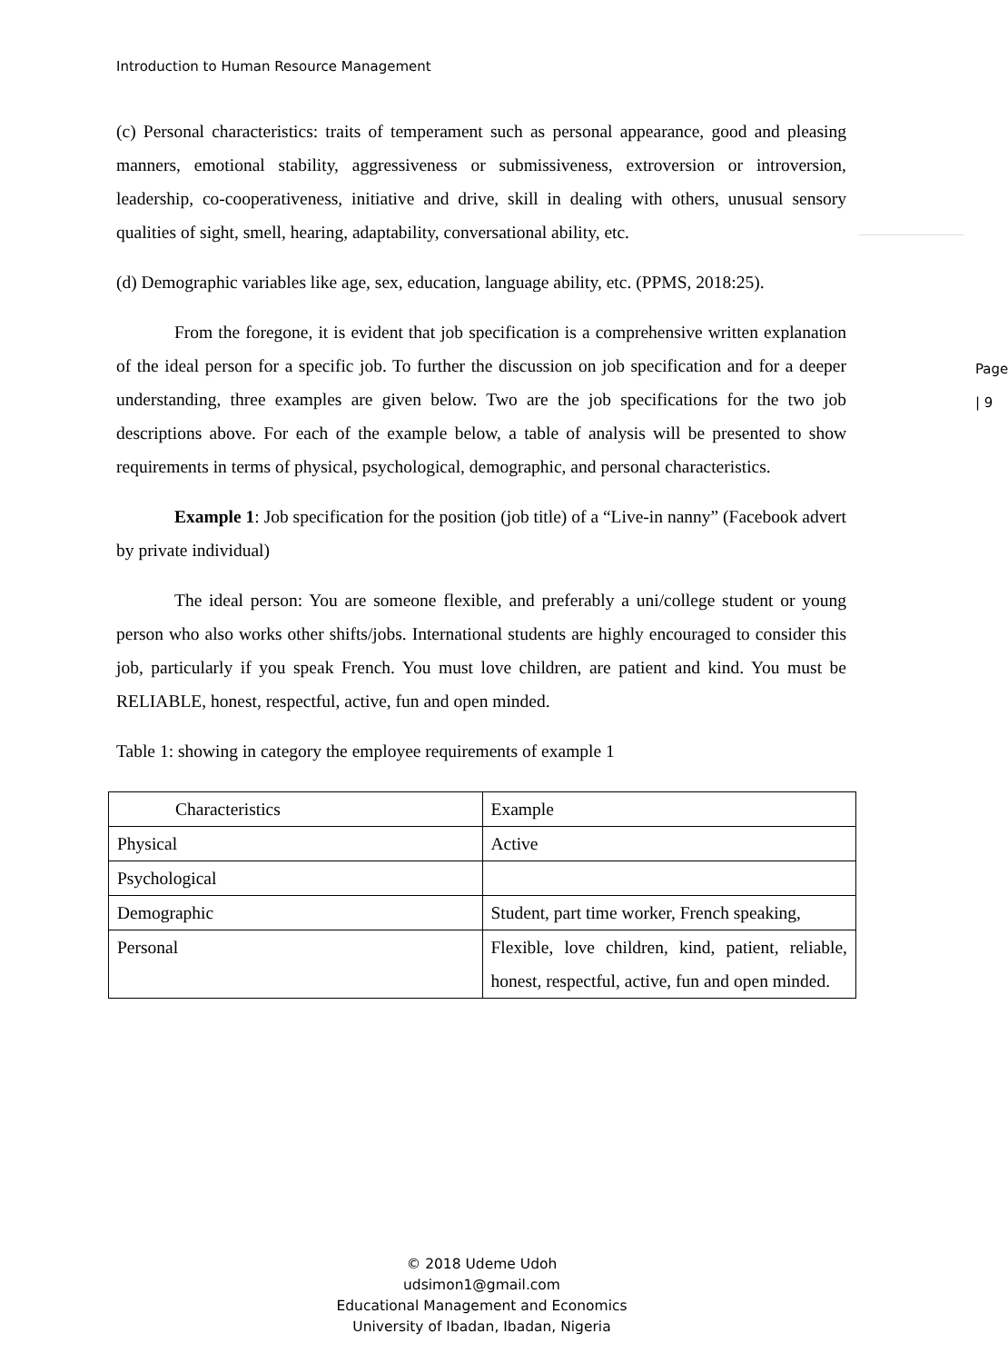Introduction to Human Resource Management
(c) Personal characteristics: traits of temperament such as personal appearance, good and pleasing manners, emotional stability, aggressiveness or submissiveness, extroversion or introversion, leadership, co-cooperativeness, initiative and drive, skill in dealing with others, unusual sensory qualities of sight, smell, hearing, adaptability, conversational ability, etc.
Page | 9
(d) Demographic variables like age, sex, education, language ability, etc. (PPMS, 2018:25).
From the foregone, it is evident that job specification is a comprehensive written explanation of the ideal person for a specific job. To further the discussion on job specification and for a deeper understanding, three examples are given below. Two are the job specifications for the two job descriptions above. For each of the example below, a table of analysis will be presented to show requirements in terms of physical, psychological, demographic, and personal characteristics.
Example 1: Job specification for the position (job title) of a “Live-in nanny” (Facebook advert by private individual)
The ideal person: You are someone flexible, and preferably a uni/college student or young person who also works other shifts/jobs. International students are highly encouraged to consider this job, particularly if you speak French. You must love children, are patient and kind. You must be RELIABLE, honest, respectful, active, fun and open minded.
Table 1: showing in category the employee requirements of example 1
| Characteristics | Example |
| Physical | Active |
| Psychological | |
| Demographic | Student, part time worker, French speaking, |
| Personal | Flexible, love children, kind, patient, reliable, honest, respectful, active, fun and open minded. |
© 2018 Udeme Udoh
udsimon1@gmail.com
Educational Management and Economics
University of Ibadan, Ibadan, Nigeria